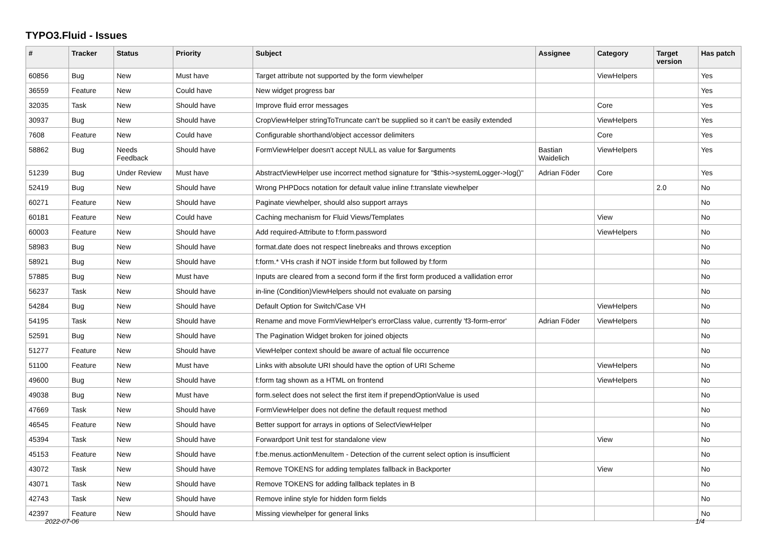TYPO3.Fluid - Issues
| # | Tracker | Status | Priority | Subject | Assignee | Category | Target version | Has patch |
| --- | --- | --- | --- | --- | --- | --- | --- | --- |
| 60856 | Bug | New | Must have | Target attribute not supported by the form viewhelper | | ViewHelpers | | Yes |
| 36559 | Feature | New | Could have | New widget progress bar | | | | Yes |
| 32035 | Task | New | Should have | Improve fluid error messages | | Core | | Yes |
| 30937 | Bug | New | Should have | CropViewHelper stringToTruncate can't be supplied so it can't be easily extended | | ViewHelpers | | Yes |
| 7608 | Feature | New | Could have | Configurable shorthand/object accessor delimiters | | Core | | Yes |
| 58862 | Bug | Needs Feedback | Should have | FormViewHelper doesn't accept NULL as value for $arguments | Bastian Waidelich | ViewHelpers | | Yes |
| 51239 | Bug | Under Review | Must have | AbstractViewHelper use incorrect method signature for "$this->systemLogger->log()" | Adrian Föder | Core | | Yes |
| 52419 | Bug | New | Should have | Wrong PHPDocs notation for default value inline f:translate viewhelper | | | 2.0 | No |
| 60271 | Feature | New | Should have | Paginate viewhelper, should also support arrays | | | | No |
| 60181 | Feature | New | Could have | Caching mechanism for Fluid Views/Templates | | View | | No |
| 60003 | Feature | New | Should have | Add required-Attribute to f:form.password | | ViewHelpers | | No |
| 58983 | Bug | New | Should have | format.date does not respect linebreaks and throws exception | | | | No |
| 58921 | Bug | New | Should have | f:form.* VHs crash if NOT inside f:form but followed by f:form | | | | No |
| 57885 | Bug | New | Must have | Inputs are cleared from a second form if the first form produced a vallidation error | | | | No |
| 56237 | Task | New | Should have | in-line (Condition)ViewHelpers should not evaluate on parsing | | | | No |
| 54284 | Bug | New | Should have | Default Option for Switch/Case VH | | ViewHelpers | | No |
| 54195 | Task | New | Should have | Rename and move FormViewHelper's errorClass value, currently 'f3-form-error' | Adrian Föder | ViewHelpers | | No |
| 52591 | Bug | New | Should have | The Pagination Widget broken for joined objects | | | | No |
| 51277 | Feature | New | Should have | ViewHelper context should be aware of actual file occurrence | | | | No |
| 51100 | Feature | New | Must have | Links with absolute URI should have the option of URI Scheme | | ViewHelpers | | No |
| 49600 | Bug | New | Should have | f:form tag shown as a HTML on frontend | | ViewHelpers | | No |
| 49038 | Bug | New | Must have | form.select does not select the first item if prependOptionValue is used | | | | No |
| 47669 | Task | New | Should have | FormViewHelper does not define the default request method | | | | No |
| 46545 | Feature | New | Should have | Better support for arrays in options of SelectViewHelper | | | | No |
| 45394 | Task | New | Should have | Forwardport Unit test for standalone view | | View | | No |
| 45153 | Feature | New | Should have | f:be.menus.actionMenuItem - Detection of the current select option is insufficient | | | | No |
| 43072 | Task | New | Should have | Remove TOKENS for adding templates fallback in Backporter | | View | | No |
| 43071 | Task | New | Should have | Remove TOKENS for adding fallback teplates in B | | | | No |
| 42743 | Task | New | Should have | Remove inline style for hidden form fields | | | | No |
| 42397 | Feature | New | Should have | Missing viewhelper for general links | | | | No |
2022-07-06 1/4